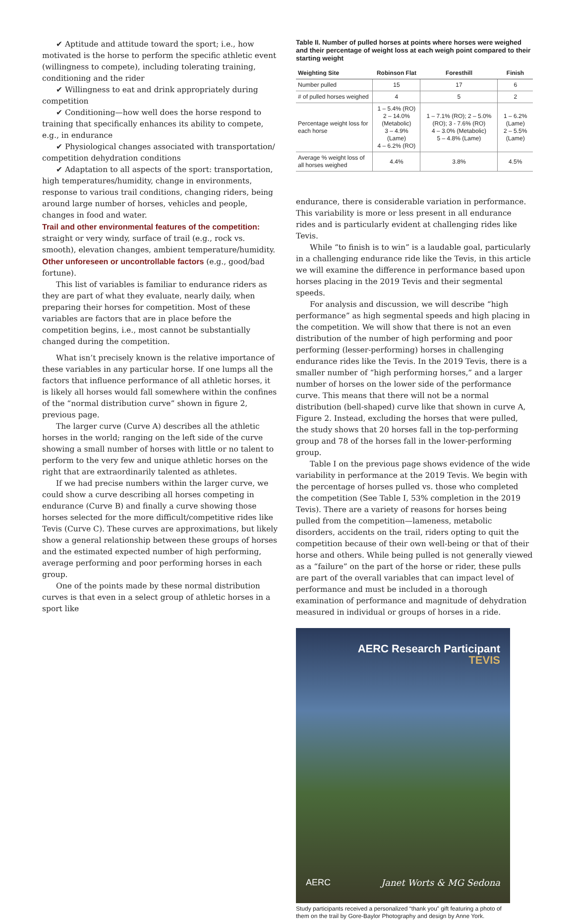✔ Aptitude and attitude toward the sport; i.e., how motivated is the horse to perform the specific athletic event (willingness to compete), including tolerating training, conditioning and the rider
✔ Willingness to eat and drink appropriately during competition
✔ Conditioning—how well does the horse respond to training that specifically enhances its ability to compete, e.g., in endurance
✔ Physiological changes associated with transportation/ competition dehydration conditions
✔ Adaptation to all aspects of the sport: transportation, high temperatures/humidity, change in environments, response to various trail conditions, changing riders, being around large number of horses, vehicles and people, changes in food and water.
Trail and other environmental features of the competition: straight or very windy, surface of trail (e.g., rock vs. smooth), elevation changes, ambient temperature/humidity.
Other unforeseen or uncontrollable factors (e.g., good/bad fortune).
This list of variables is familiar to endurance riders as they are part of what they evaluate, nearly daily, when preparing their horses for competition. Most of these variables are factors that are in place before the competition begins, i.e., most cannot be substantially changed during the competition.
What isn’t precisely known is the relative importance of these variables in any particular horse. If one lumps all the factors that influence performance of all athletic horses, it is likely all horses would fall somewhere within the confines of the “normal distribution curve” shown in figure 2, previous page.
The larger curve (Curve A) describes all the athletic horses in the world; ranging on the left side of the curve showing a small number of horses with little or no talent to perform to the very few and unique athletic horses on the right that are extraordinarily talented as athletes.
If we had precise numbers within the larger curve, we could show a curve describing all horses competing in endurance (Curve B) and finally a curve showing those horses selected for the more difficult/competitive rides like Tevis (Curve C). These curves are approximations, but likely show a general relationship between these groups of horses and the estimated expected number of high performing, average performing and poor performing horses in each group.
One of the points made by these normal distribution curves is that even in a select group of athletic horses in a sport like
Table II. Number of pulled horses at points where horses were weighed and their percentage of weight loss at each weigh point compared to their starting weight
| Weighting Site | Robinson Flat | Foresthill | Finish |
| --- | --- | --- | --- |
| Number pulled | 15 | 17 | 6 |
| # of pulled horses weighed | 4 | 5 | 2 |
| Percentage weight loss for each horse | 1 – 5.4% (RO) 2 – 14.0% (Metabolic) 3 – 4.9% (Lame) 4 – 6.2% (RO) | 1 – 7.1% (RO); 2 – 5.0% (RO); 3 - 7.6% (RO) 4 – 3.0% (Metabolic) 5 – 4.8% (Lame) | 1 – 6.2% (Lame) 2 – 5.5% (Lame) |
| Average % weight loss of all horses weighed | 4.4% | 3.8% | 4.5% |
endurance, there is considerable variation in performance. This variability is more or less present in all endurance rides and is particularly evident at challenging rides like Tevis.
While “to finish is to win” is a laudable goal, particularly in a challenging endurance ride like the Tevis, in this article we will examine the difference in performance based upon horses placing in the 2019 Tevis and their segmental speeds.
For analysis and discussion, we will describe “high performance” as high segmental speeds and high placing in the competition. We will show that there is not an even distribution of the number of high performing and poor performing (lesser-performing) horses in challenging endurance rides like the Tevis. In the 2019 Tevis, there is a smaller number of “high performing horses,” and a larger number of horses on the lower side of the performance curve. This means that there will not be a normal distribution (bell-shaped) curve like that shown in curve A, Figure 2. Instead, excluding the horses that were pulled, the study shows that 20 horses fall in the top-performing group and 78 of the horses fall in the lower-performing group.
Table I on the previous page shows evidence of the wide variability in performance at the 2019 Tevis. We begin with the percentage of horses pulled vs. those who completed the competition (See Table I, 53% completion in the 2019 Tevis). There are a variety of reasons for horses being pulled from the competition—lameness, metabolic disorders, accidents on the trail, riders opting to quit the competition because of their own well-being or that of their horse and others. While being pulled is not generally viewed as a “failure” on the part of the horse or rider, these pulls are part of the overall variables that can impact level of performance and must be included in a thorough examination of performance and magnitude of dehydration measured in individual or groups of horses in a ride.
AERC Research Participant
TEVIS
AERC Janet Worts & MG Sedona
Study participants received a personalized “thank you” gift featuring a photo of them on the trail by Gore-Baylor Photography and design by Anne York.